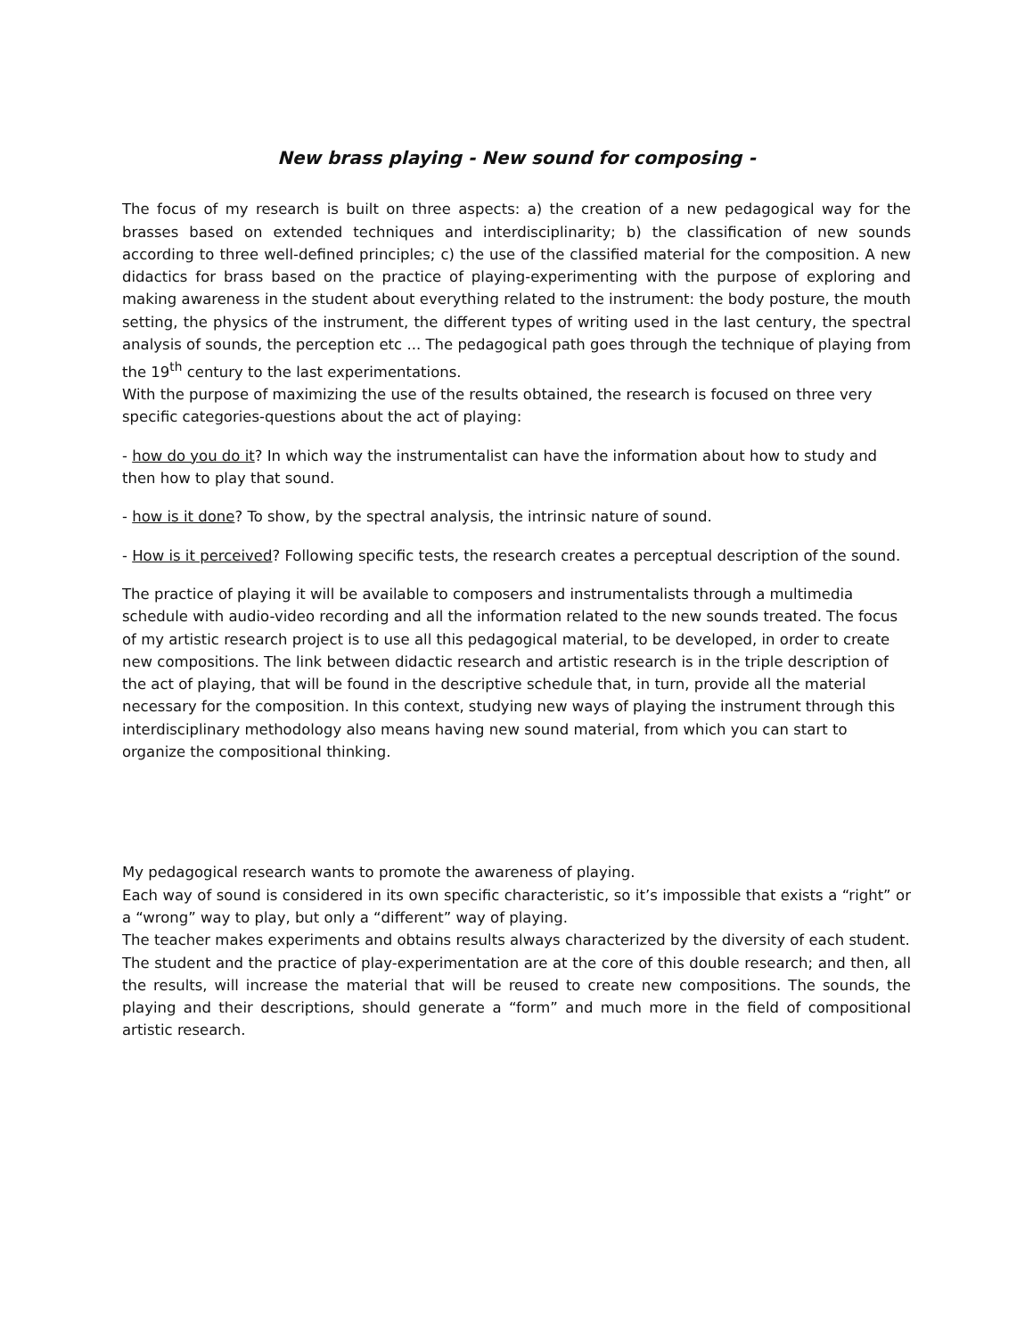New brass playing - New sound for composing -
The focus of my research is built on three aspects: a) the creation of a new pedagogical way for the brasses based on extended techniques and interdisciplinarity; b) the classification of new sounds according to three well-defined principles; c) the use of the classified material for the composition. A new didactics for brass based on the practice of playing-experimenting with the purpose of exploring and making awareness in the student about everything related to the instrument: the body posture, the mouth setting, the physics of the instrument, the different types of writing used in the last century, the spectral analysis of sounds, the perception etc ... The pedagogical path goes through the technique of playing from the 19<sup>th</sup> century to the last experimentations.
With the purpose of maximizing the use of the results obtained, the research is focused on three very specific categories-questions about the act of playing:
- how do you do it? In which way the instrumentalist can have the information about how to study and then how to play that sound.
- how is it done? To show, by the spectral analysis, the intrinsic nature of sound.
- How is it perceived? Following specific tests, the research creates a perceptual description of the sound.
The practice of playing it will be available to composers and instrumentalists through a multimedia schedule with audio-video recording and all the information related to the new sounds treated. The focus of my artistic research project is to use all this pedagogical material, to be developed, in order to create new compositions. The link between didactic research and artistic research is in the triple description of the act of playing, that will be found in the descriptive schedule that, in turn, provide all the material necessary for the composition. In this context, studying new ways of playing the instrument through this interdisciplinary methodology also means having new sound material, from which you can start to organize the compositional thinking.
My pedagogical research wants to promote the awareness of playing.
Each way of sound is considered in its own specific characteristic, so it’s impossible that exists a “right” or a “wrong” way to play, but only a “different” way of playing.
The teacher makes experiments and obtains results always characterized by the diversity of each student.
The student and the practice of play-experimentation are at the core of this double research; and then, all the results, will increase the material that will be reused to create new compositions. The sounds, the playing and their descriptions, should generate a “form” and much more in the field of compositional artistic research.